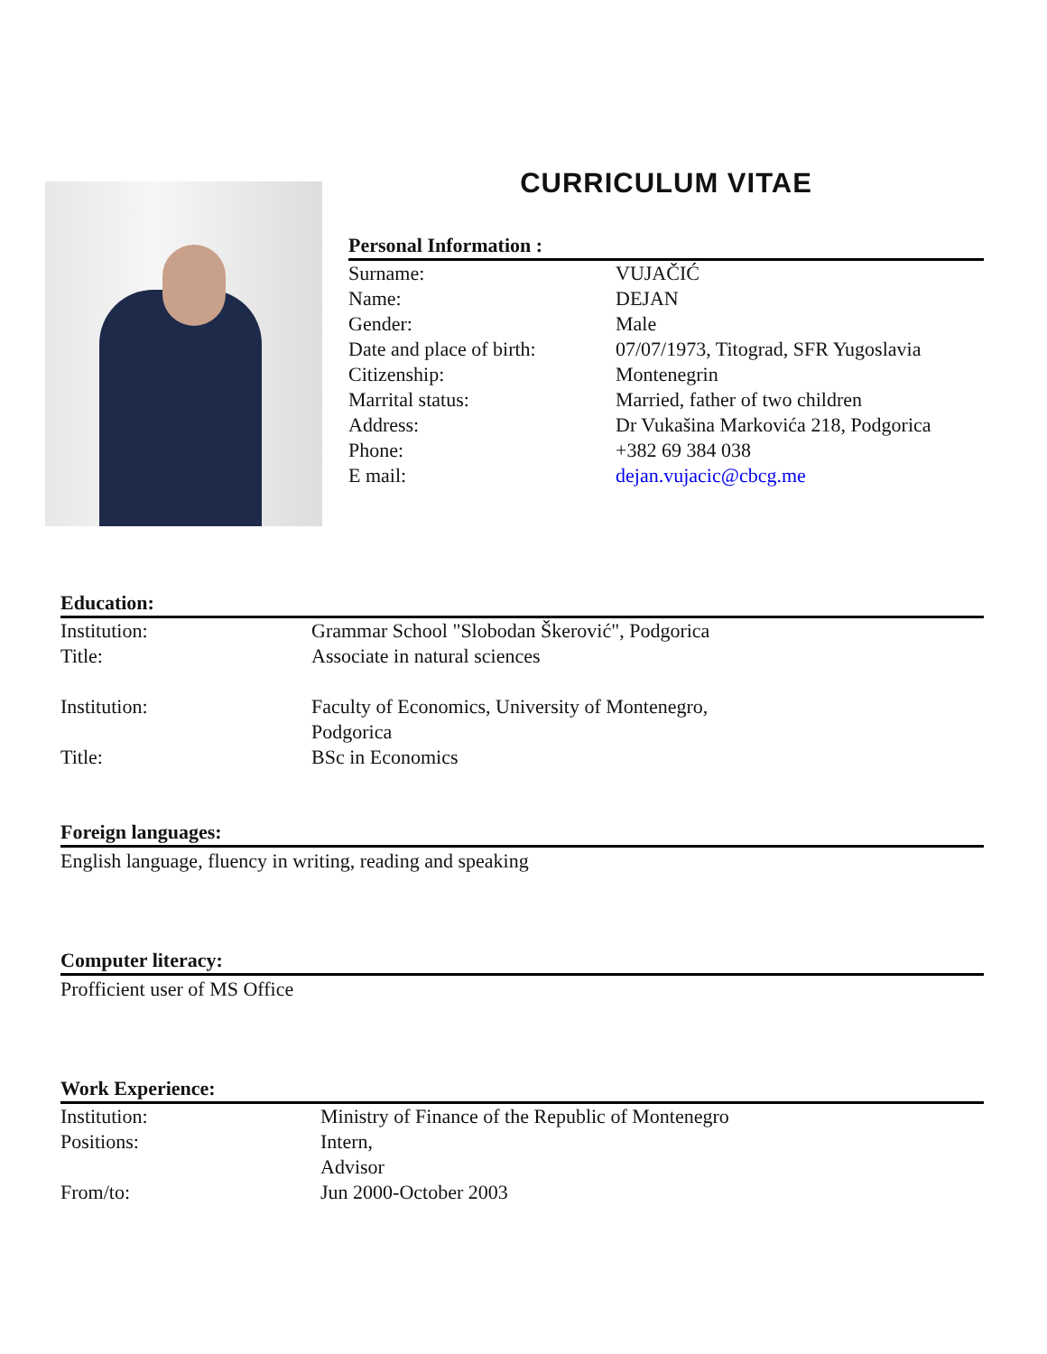CURRICULUM VITAE
Personal Information :
| Surname: | VUJAČIĆ |
| Name: | DEJAN |
| Gender: | Male |
| Date and place of birth: | 07/07/1973, Titograd, SFR Yugoslavia |
| Citizenship: | Montenegrin |
| Marrital status: | Married, father of two children |
| Address: | Dr Vukašina Markovića 218, Podgorica |
| Phone: | +382 69 384 038 |
| E mail: | dejan.vujacic@cbcg.me |
Education:
| Institution: | Grammar School "Slobodan Škerović", Podgorica |
| Title: | Associate in natural sciences |
| Institution: | Faculty of Economics, University of Montenegro, Podgorica |
| Title: | BSc in Economics |
Foreign languages:
English language, fluency in writing, reading and speaking
Computer literacy:
Profficient user of MS Office
Work Experience:
| Institution: | Ministry of Finance of the Republic of Montenegro |
| Positions: | Intern, Advisor |
| From/to: | Jun 2000-October 2003 |